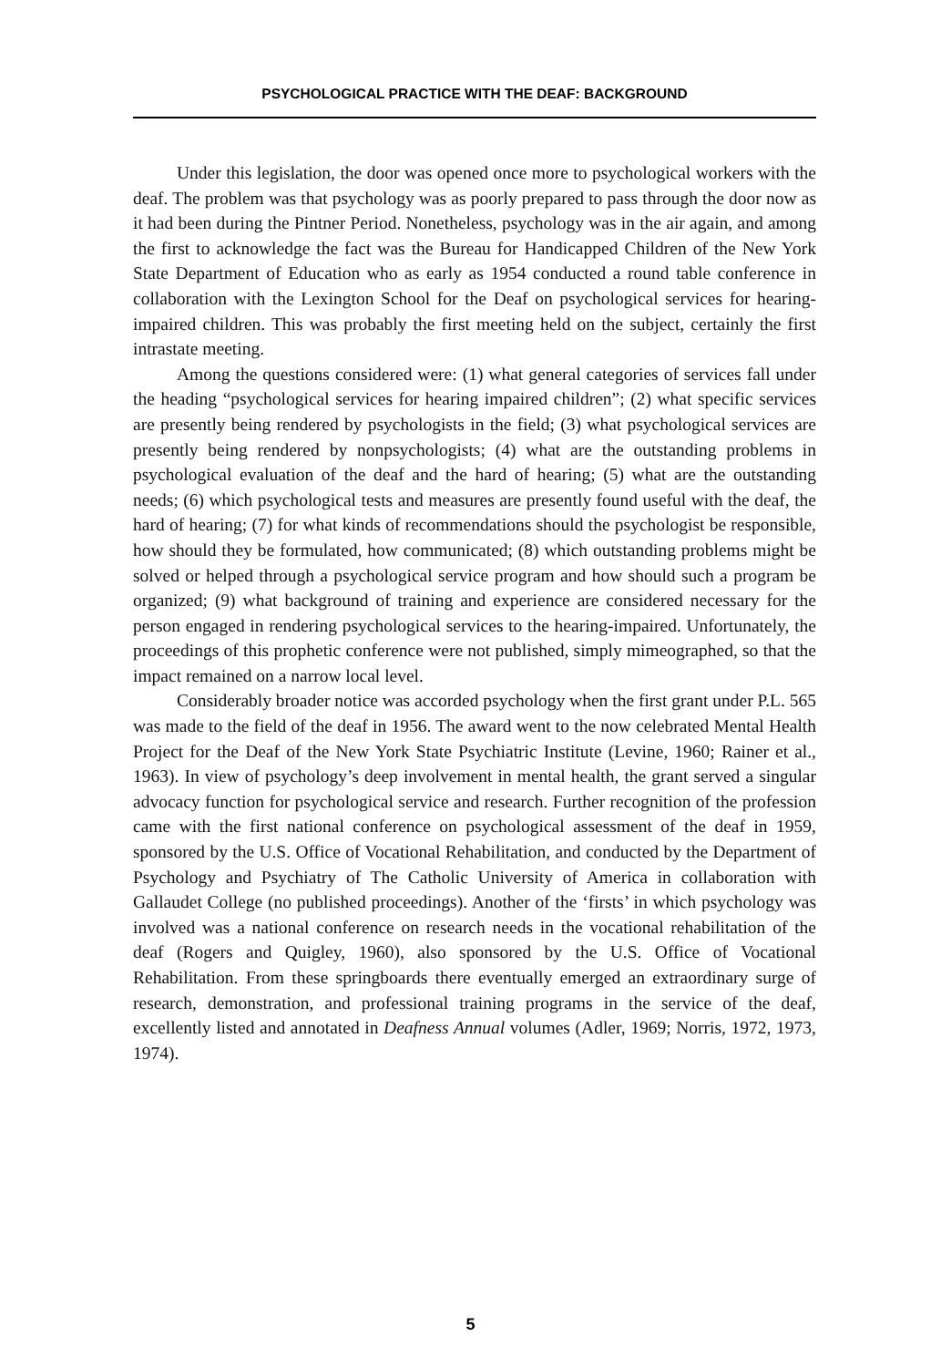PSYCHOLOGICAL PRACTICE WITH THE DEAF: BACKGROUND
Under this legislation, the door was opened once more to psychological workers with the deaf. The problem was that psychology was as poorly prepared to pass through the door now as it had been during the Pintner Period. Nonetheless, psychology was in the air again, and among the first to acknowledge the fact was the Bureau for Handicapped Children of the New York State Department of Education who as early as 1954 conducted a round table conference in collaboration with the Lexington School for the Deaf on psychological services for hearing-impaired children. This was probably the first meeting held on the subject, certainly the first intrastate meeting.
Among the questions considered were: (1) what general categories of services fall under the heading “psychological services for hearing impaired children”; (2) what specific services are presently being rendered by psychologists in the field; (3) what psychological services are presently being rendered by nonpsychologists; (4) what are the outstanding problems in psychological evaluation of the deaf and the hard of hearing; (5) what are the outstanding needs; (6) which psychological tests and measures are presently found useful with the deaf, the hard of hearing; (7) for what kinds of recommendations should the psychologist be responsible, how should they be formulated, how communicated; (8) which outstanding problems might be solved or helped through a psychological service program and how should such a program be organized; (9) what background of training and experience are considered necessary for the person engaged in rendering psychological services to the hearing-impaired. Unfortunately, the proceedings of this prophetic conference were not published, simply mimeographed, so that the impact remained on a narrow local level.
Considerably broader notice was accorded psychology when the first grant under P.L. 565 was made to the field of the deaf in 1956. The award went to the now celebrated Mental Health Project for the Deaf of the New York State Psychiatric Institute (Levine, 1960; Rainer et al., 1963). In view of psychology’s deep involvement in mental health, the grant served a singular advocacy function for psychological service and research. Further recognition of the profession came with the first national conference on psychological assessment of the deaf in 1959, sponsored by the U.S. Office of Vocational Rehabilitation, and conducted by the Department of Psychology and Psychiatry of The Catholic University of America in collaboration with Gallaudet College (no published proceedings). Another of the ‘firsts’ in which psychology was involved was a national conference on research needs in the vocational rehabilitation of the deaf (Rogers and Quigley, 1960), also sponsored by the U.S. Office of Vocational Rehabilitation. From these springboards there eventually emerged an extraordinary surge of research, demonstration, and professional training programs in the service of the deaf, excellently listed and annotated in Deafness Annual volumes (Adler, 1969; Norris, 1972, 1973, 1974).
5